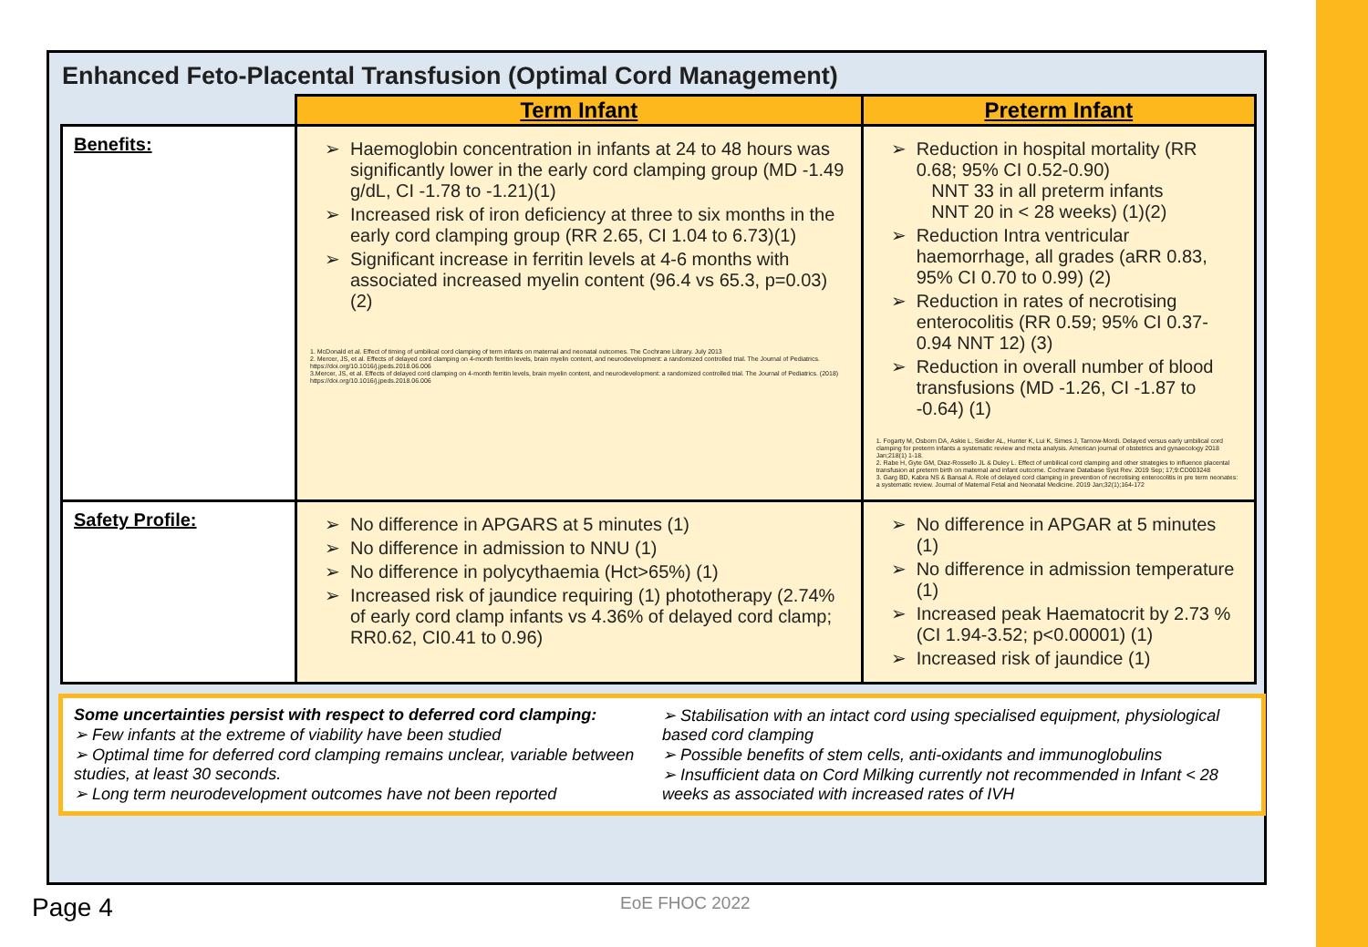Enhanced Feto-Placental Transfusion (Optimal Cord Management)
| | Term Infant | Preterm Infant |
| Benefits: | Haemoglobin concentration in infants at 24 to 48 hours was significantly lower in the early cord clamping group (MD -1.49 g/dL, CI -1.78 to -1.21)(1) Increased risk of iron deficiency at three to six months in the early cord clamping group (RR 2.65, CI 1.04 to 6.73)(1) Significant increase in ferritin levels at 4-6 months with associated increased myelin content (96.4 vs 65.3, p=0.03) (2) 1. McDonald et al. Effect of timing of umbilical cord clamping of term infants on maternal and neonatal outcomes. The Cochrane Library. July 2013 2. Mercer, JS, et al. Effects of delayed cord clamping on 4-month ferritin levels, brain myelin content, and neurodevelopment: a randomized controlled trial. The Journal of Pediatrics. https://doi.org/10.1016/j.jpeds.2018.06.006 3.Mercer, JS, et al. Effects of delayed cord clamping on 4-month ferritin levels, brain myelin content, and neurodevelopment: a randomized controlled trial. The Journal of Pediatrics. (2018) https://doi.org/10.1016/j.jpeds.2018.06.006 | Reduction in hospital mortality (RR 0.68; 95% CI 0.52-0.90) NNT 33 in all preterm infants NNT 20 in < 28 weeks) (1)(2) Reduction Intra ventricular haemorrhage, all grades (aRR 0.83, 95% CI 0.70 to 0.99) (2) Reduction in rates of necrotising enterocolitis (RR 0.59; 95% CI 0.37-0.94 NNT 12) (3) Reduction in overall number of blood transfusions (MD -1.26, CI -1.87 to -0.64) (1) 1. Fogarty M, Osborn DA, Askie L, Seidler AL, Hunter K, Lui K, Simes J, Tarnow-Mordi. Delayed versus early umbilical cord clamping for preterm infants a systematic review and meta analysis. American journal of obstetrics and gynaecology 2018 Jan;218(1) 1-18. 2. Rabe H, Gyte GM, Diaz-Rossello JL & Duley L. Effect of umbilical cord clamping and other strategies to influence placental transfusion at preterm birth on maternal and infant outcome. Cochrane Database Syst Rev. 2019 Sep; 17;9:CD003248 3. Garg BD, Kabra NS & Bansal A. Role of delayed cord clamping in prevention of necrotising enterocolitis in pre term neonates: a systematic review. Journal of Maternal Fetal and Neonatal Medicine. 2019 Jan;32(1);164-172 |
| Safety Profile: | No difference in APGARS at 5 minutes (1) No difference in admission to NNU (1) No difference in polycythaemia (Hct>65%) (1) Increased risk of jaundice requiring (1) phototherapy (2.74% of early cord clamp infants vs 4.36% of delayed cord clamp; RR0.62, CI0.41 to 0.96) | No difference in APGAR at 5 minutes (1) No difference in admission temperature (1) Increased peak Haematocrit by 2.73 % (CI 1.94-3.52; p<0.00001) (1) Increased risk of jaundice (1) |
Some uncertainties persist with respect to deferred cord clamping:
➢ Few infants at the extreme of viability have been studied
➢ Optimal time for deferred cord clamping remains unclear, variable between studies, at least 30 seconds.
➢ Long term neurodevelopment outcomes have not been reported
➢ Stabilisation with an intact cord using specialised equipment, physiological based cord clamping
➢ Possible benefits of stem cells, anti-oxidants and immunoglobulins
➢ Insufficient data on Cord Milking currently not recommended in Infant < 28 weeks as associated with increased rates of IVH
Page 4 EoE FHOC 2022